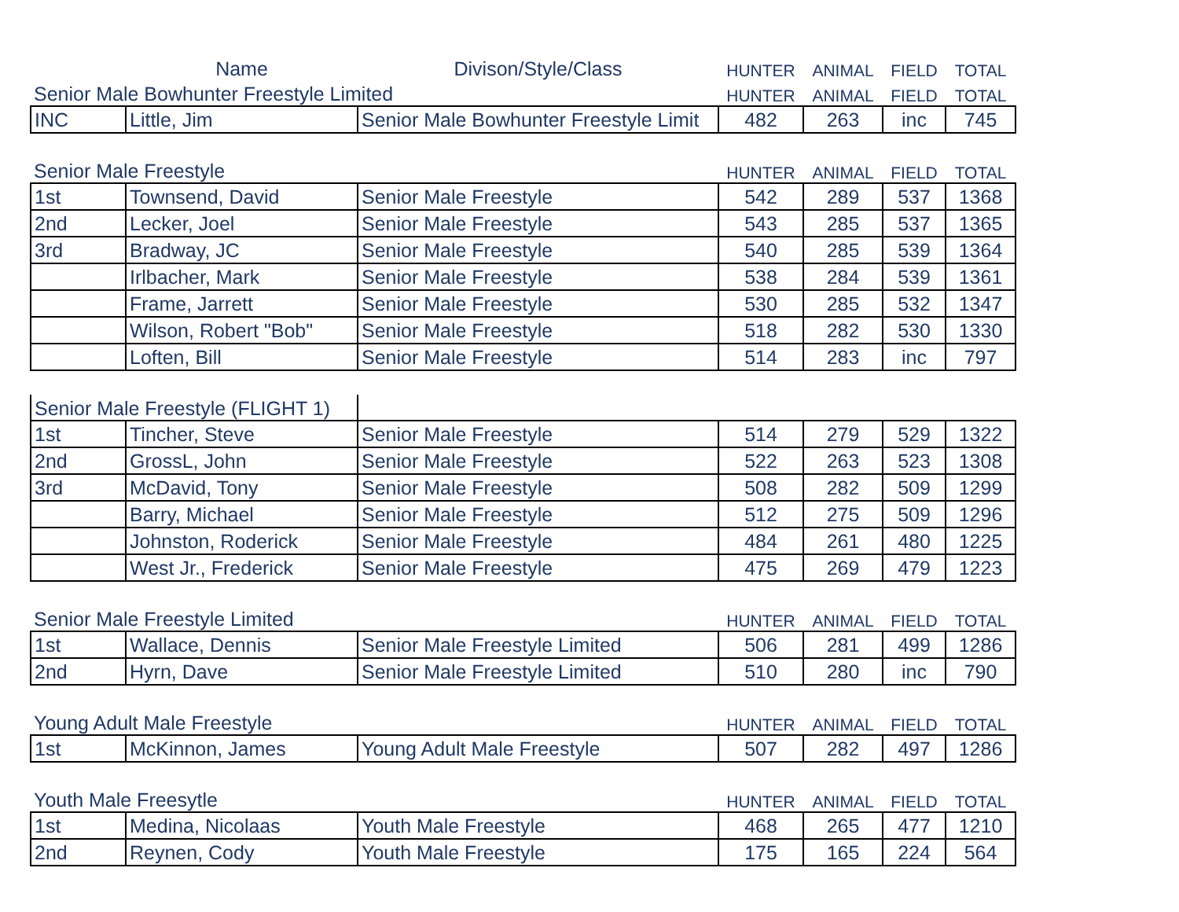| | Name | Divison/Style/Class | HUNTER | ANIMAL | FIELD | TOTAL |
| --- | --- | --- | --- | --- | --- | --- |
| Senior Male Bowhunter Freestyle Limited | | | HUNTER | ANIMAL | FIELD | TOTAL |
| INC | Little, Jim | Senior Male Bowhunter Freestyle Limit | 482 | 263 | inc | 745 |
| Senior Male Freestyle | | | HUNTER | ANIMAL | FIELD | TOTAL |
| 1st | Townsend, David | Senior Male Freestyle | 542 | 289 | 537 | 1368 |
| 2nd | Lecker, Joel | Senior Male Freestyle | 543 | 285 | 537 | 1365 |
| 3rd | Bradway, JC | Senior Male Freestyle | 540 | 285 | 539 | 1364 |
| | Irlbacher, Mark | Senior Male Freestyle | 538 | 284 | 539 | 1361 |
| | Frame, Jarrett | Senior Male Freestyle | 530 | 285 | 532 | 1347 |
| | Wilson, Robert "Bob" | Senior Male Freestyle | 518 | 282 | 530 | 1330 |
| | Loften, Bill | Senior Male Freestyle | 514 | 283 | inc | 797 |
| Senior Male Freestyle (FLIGHT 1) | | | | | | |
| 1st | Tincher, Steve | Senior Male Freestyle | 514 | 279 | 529 | 1322 |
| 2nd | GrossL, John | Senior Male Freestyle | 522 | 263 | 523 | 1308 |
| 3rd | McDavid, Tony | Senior Male Freestyle | 508 | 282 | 509 | 1299 |
| | Barry, Michael | Senior Male Freestyle | 512 | 275 | 509 | 1296 |
| | Johnston, Roderick | Senior Male Freestyle | 484 | 261 | 480 | 1225 |
| | West Jr., Frederick | Senior Male Freestyle | 475 | 269 | 479 | 1223 |
| Senior Male Freestyle Limited | | | HUNTER | ANIMAL | FIELD | TOTAL |
| 1st | Wallace, Dennis | Senior Male Freestyle Limited | 506 | 281 | 499 | 1286 |
| 2nd | Hyrn, Dave | Senior Male Freestyle Limited | 510 | 280 | inc | 790 |
| Young Adult Male Freestyle | | | HUNTER | ANIMAL | FIELD | TOTAL |
| 1st | McKinnon, James | Young Adult Male Freestyle | 507 | 282 | 497 | 1286 |
| Youth Male Freesytle | | | HUNTER | ANIMAL | FIELD | TOTAL |
| 1st | Medina, Nicolaas | Youth Male Freestyle | 468 | 265 | 477 | 1210 |
| 2nd | Reynen, Cody | Youth Male Freestyle | 175 | 165 | 224 | 564 |